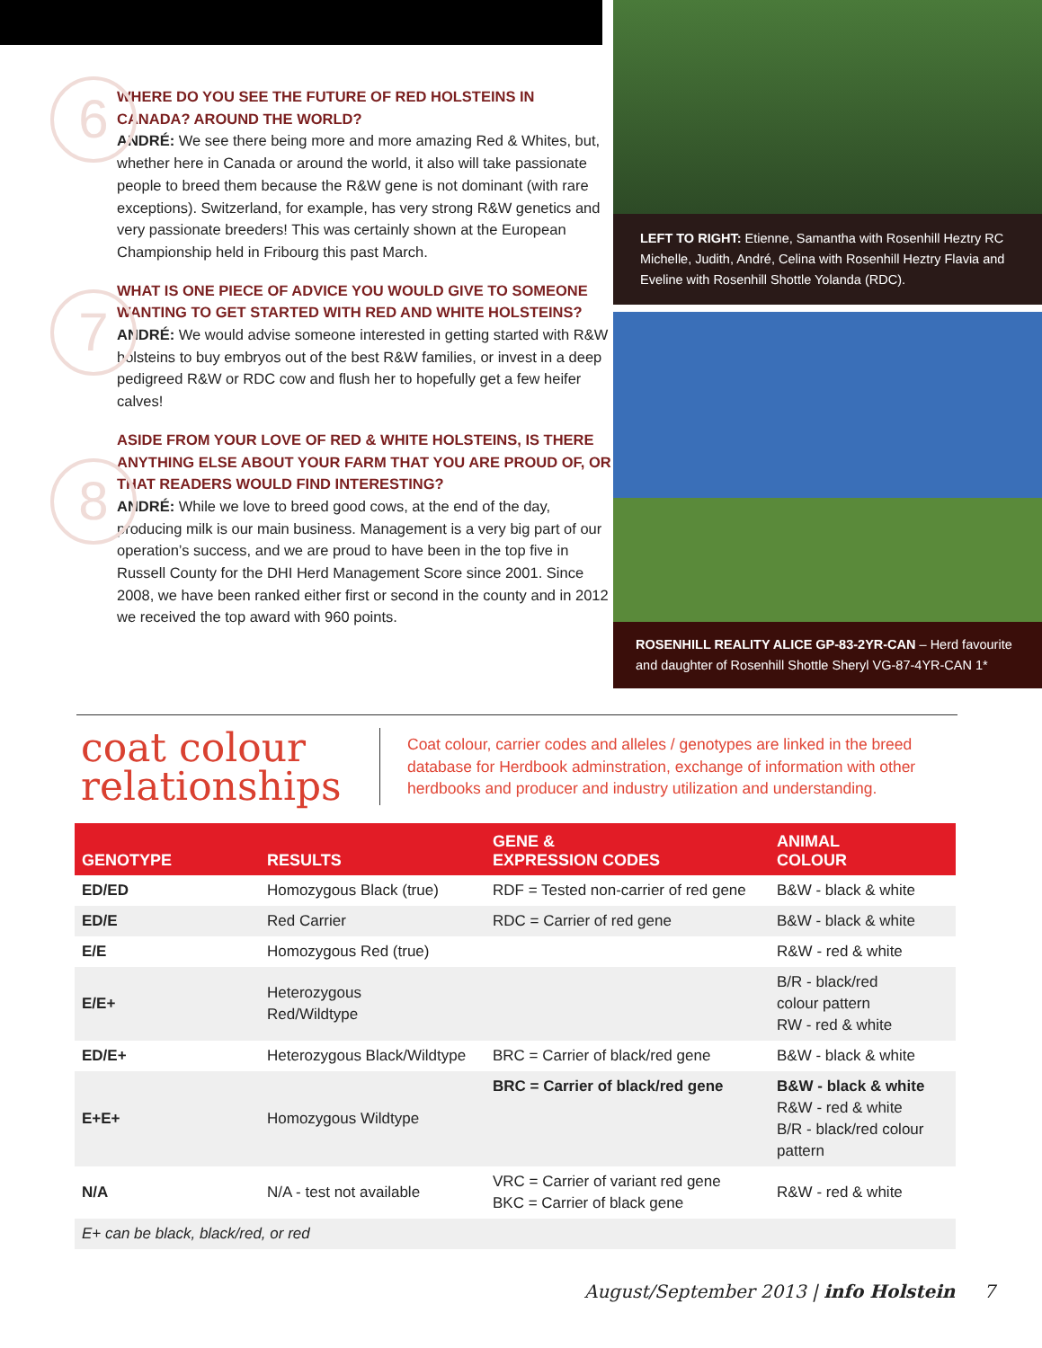6
WHERE DO YOU SEE THE FUTURE OF RED HOLSTEINS IN CANADA? AROUND THE WORLD?
ANDRÉ: We see there being more and more amazing Red & Whites, but, whether here in Canada or around the world, it also will take passionate people to breed them because the R&W gene is not dominant (with rare exceptions). Switzerland, for example, has very strong R&W genetics and very passionate breeders! This was certainly shown at the European Championship held in Fribourg this past March.
7
WHAT IS ONE PIECE OF ADVICE YOU WOULD GIVE TO SOMEONE WANTING TO GET STARTED WITH RED AND WHITE HOLSTEINS?
ANDRÉ: We would advise someone interested in getting started with R&W holsteins to buy embryos out of the best R&W families, or invest in a deep pedigreed R&W or RDC cow and flush her to hopefully get a few heifer calves!
8
ASIDE FROM YOUR LOVE OF RED & WHITE HOLSTEINS, IS THERE ANYTHING ELSE ABOUT YOUR FARM THAT YOU ARE PROUD OF, OR THAT READERS WOULD FIND INTERESTING?
ANDRÉ: While we love to breed good cows, at the end of the day, producing milk is our main business. Management is a very big part of our operation’s success, and we are proud to have been in the top five in Russell County for the DHI Herd Management Score since 2001. Since 2008, we have been ranked either first or second in the county and in 2012 we received the top award with 960 points.
LEFT TO RIGHT: Etienne, Samantha with Rosenhill Heztry RC Michelle, Judith, André, Celina with Rosenhill Heztry Flavia and Eveline with Rosenhill Shottle Yolanda (RDC).
ROSENHILL REALITY ALICE GP-83-2YR-CAN – Herd favourite and daughter of Rosenhill Shottle Sheryl VG-87-4YR-CAN 1*
coat colour relationships
Coat colour, carrier codes and alleles / genotypes are linked in the breed database for Herdbook adminstration, exchange of information with other herdbooks and producer and industry utilization and understanding.
| GENOTYPE | RESULTS | GENE & EXPRESSION CODES | ANIMAL COLOUR |
| --- | --- | --- | --- |
| ED/ED | Homozygous Black (true) | RDF = Tested non-carrier of red gene | B&W - black & white |
| ED/E | Red Carrier | RDC = Carrier of red gene | B&W - black & white |
| E/E | Homozygous Red (true) | | R&W - red & white |
| E/E+ | Heterozygous Red/Wildtype | | B/R - black/red colour pattern RW - red & white |
| ED/E+ | Heterozygous Black/Wildtype | BRC = Carrier of black/red gene | B&W - black & white |
| E+E+ | Homozygous Wildtype | BRC = Carrier of black/red gene | B&W - black & white R&W - red & white B/R - black/red colour pattern |
| N/A | N/A - test not available | VRC = Carrier of variant red gene BKC = Carrier of black gene | R&W - red & white |
| E+ can be black, black/red, or red | | | |
August/September 2013 | info Holstein 7